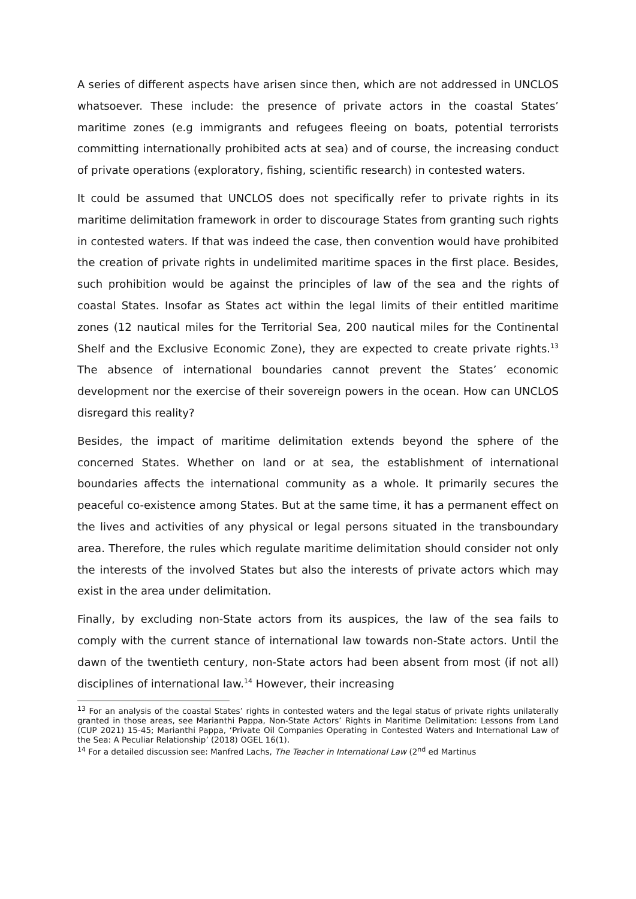A series of different aspects have arisen since then, which are not addressed in UNCLOS whatsoever. These include: the presence of private actors in the coastal States’ maritime zones (e.g immigrants and refugees fleeing on boats, potential terrorists committing internationally prohibited acts at sea) and of course, the increasing conduct of private operations (exploratory, fishing, scientific research) in contested waters.
It could be assumed that UNCLOS does not specifically refer to private rights in its maritime delimitation framework in order to discourage States from granting such rights in contested waters. If that was indeed the case, then convention would have prohibited the creation of private rights in undelimited maritime spaces in the first place. Besides, such prohibition would be against the principles of law of the sea and the rights of coastal States. Insofar as States act within the legal limits of their entitled maritime zones (12 nautical miles for the Territorial Sea, 200 nautical miles for the Continental Shelf and the Exclusive Economic Zone), they are expected to create private rights.<sup>13</sup> The absence of international boundaries cannot prevent the States’ economic development nor the exercise of their sovereign powers in the ocean. How can UNCLOS disregard this reality?
Besides, the impact of maritime delimitation extends beyond the sphere of the concerned States. Whether on land or at sea, the establishment of international boundaries affects the international community as a whole. It primarily secures the peaceful co-existence among States. But at the same time, it has a permanent effect on the lives and activities of any physical or legal persons situated in the transboundary area. Therefore, the rules which regulate maritime delimitation should consider not only the interests of the involved States but also the interests of private actors which may exist in the area under delimitation.
Finally, by excluding non-State actors from its auspices, the law of the sea fails to comply with the current stance of international law towards non-State actors. Until the dawn of the twentieth century, non-State actors had been absent from most (if not all) disciplines of international law.<sup>14</sup> However, their increasing
<sup>13</sup> For an analysis of the coastal States’ rights in contested waters and the legal status of private rights unilaterally granted in those areas, see Marianthi Pappa, Non-State Actors’ Rights in Maritime Delimitation: Lessons from Land (CUP 2021) 15-45; Marianthi Pappa, ‘Private Oil Companies Operating in Contested Waters and International Law of the Sea: A Peculiar Relationship’ (2018) OGEL 16(1).
<sup>14</sup> For a detailed discussion see: Manfred Lachs, The Teacher in International Law (2<sup>nd</sup> ed Martinus